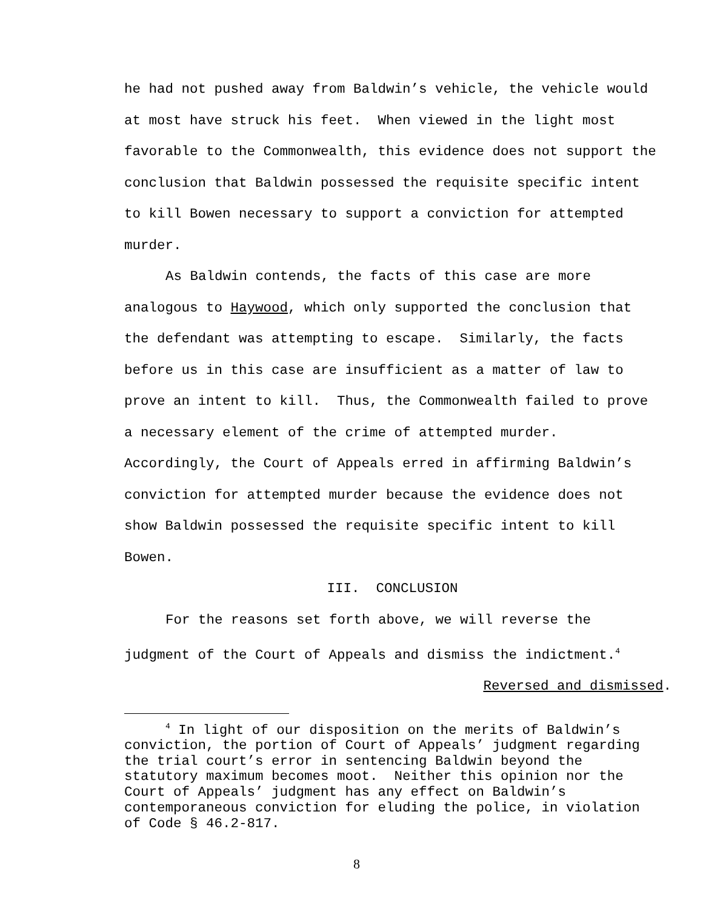he had not pushed away from Baldwin’s vehicle, the vehicle would at most have struck his feet. When viewed in the light most favorable to the Commonwealth, this evidence does not support the conclusion that Baldwin possessed the requisite specific intent to kill Bowen necessary to support a conviction for attempted murder.
As Baldwin contends, the facts of this case are more analogous to Haywood, which only supported the conclusion that the defendant was attempting to escape. Similarly, the facts before us in this case are insufficient as a matter of law to prove an intent to kill. Thus, the Commonwealth failed to prove a necessary element of the crime of attempted murder. Accordingly, the Court of Appeals erred in affirming Baldwin’s conviction for attempted murder because the evidence does not show Baldwin possessed the requisite specific intent to kill Bowen.
III. CONCLUSION
For the reasons set forth above, we will reverse the judgment of the Court of Appeals and dismiss the indictment.<sup>4</sup>
Reversed and dismissed.
<sup>4</sup> In light of our disposition on the merits of Baldwin’s conviction, the portion of Court of Appeals’ judgment regarding the trial court’s error in sentencing Baldwin beyond the statutory maximum becomes moot. Neither this opinion nor the Court of Appeals’ judgment has any effect on Baldwin’s contemporaneous conviction for eluding the police, in violation of Code § 46.2-817.
8